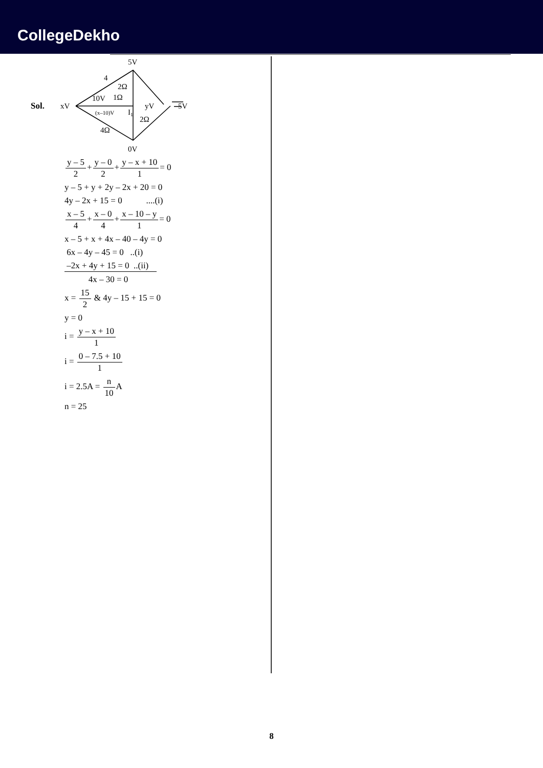CollegeDekho
Sol.
5V
4
xV
yV
5V
0V
2Ω
10V
1Ω
(x–10)V
I1
2Ω
4Ω
y – 5 2+y – 0 2+y – x + 10 1= 0
y – 5 + y + 2y – 2x + 20 = 0
4y – 2x + 15 = 0 ....(i)
x – 5 4+x – 0 4+x – 10 – y 1= 0
x – 5 + x + 4x – 40 – 4y = 0
6x – 4y – 45 = 0 ..(i)
–2x + 4y + 15 = 0 ..(ii)
4x – 30 = 0
x = 15 2 & 4y – 15 + 15 = 0
y = 0
i = y – x + 10 1
i = 0 – 7.5 + 10 1
i = 2.5A = n 10 A
n = 25
8